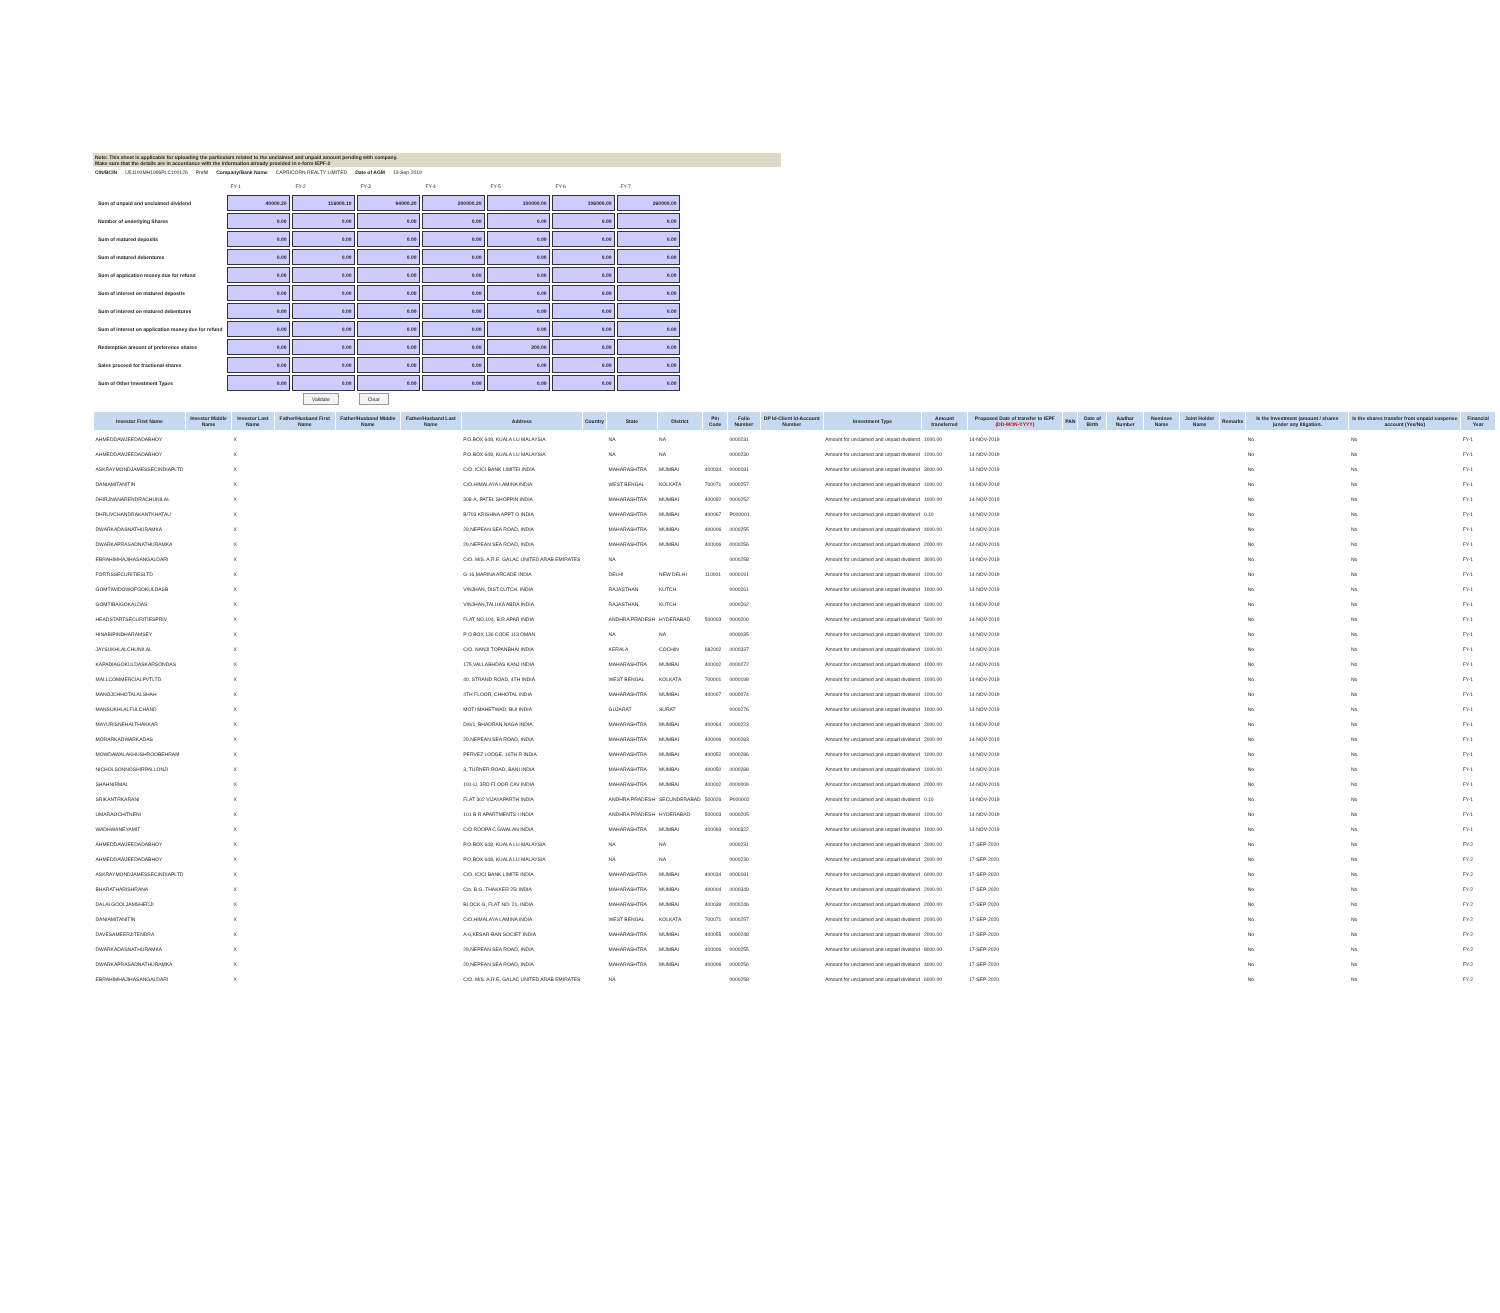Note: This sheet is applicable for uploading the particulars related to the unclaimed and unpaid amount pending with company.
Make sure that the details are in accordance with the information already provided in e-form IEPF-2
CIN/BCIN U51100MH1996PLC100126 Prefill Company/Bank Name CAPRICORN REALTY LIMITED Date of AGM 13-Sep-2019
| | FY-1 | FY-2 | FY-3 | FY-4 | FY-5 | FY-6 | FY-7 |
| Sum of unpaid and unclaimed dividend | 40000.20 | 116000.10 | 94000.20 | 200000.20 | 100000.00 | 106000.00 | 260000.00 |
| Number of underlying Shares | 0.00 | 0.00 | 0.00 | 0.00 | 0.00 | 0.00 | 0.00 |
| Sum of matured deposits | 0.00 | 0.00 | 0.00 | 0.00 | 0.00 | 0.00 | 0.00 |
| Sum of matured debentures | 0.00 | 0.00 | 0.00 | 0.00 | 0.00 | 0.00 | 0.00 |
| Sum of application money due for refund | 0.00 | 0.00 | 0.00 | 0.00 | 0.00 | 0.00 | 0.00 |
| Sum of interest on matured deposits | 0.00 | 0.00 | 0.00 | 0.00 | 0.00 | 0.00 | 0.00 |
| Sum of interest on matured debentures | 0.00 | 0.00 | 0.00 | 0.00 | 0.00 | 0.00 | 0.00 |
| Sum of interest on application money due for refund | 0.00 | 0.00 | 0.00 | 0.00 | 0.00 | 0.00 | 0.00 |
| Redemption amount of preference shares | 0.00 | 0.00 | 0.00 | 0.00 | 200.00 | 0.00 | 0.00 |
| Sales proceed for fractional shares | 0.00 | 0.00 | 0.00 | 0.00 | 0.00 | 0.00 | 0.00 |
| Sum of Other Investment Types | 0.00 | 0.00 | 0.00 | 0.00 | 0.00 | 0.00 | 0.00 |
Validate Clear
| Investor First Name | Investor Middle Name | Investor Last Name | Father/Husband First Name | Father/Husband Middle Name | Father/Husband Last Name | Address | Country | State | District | Pin Code | Folio Number | DP Id-Client Id-Account Number | Investment Type | Amount transferred | Proposed Date of transfer to IEPF (DD-MON-YYYY) | PAN | Date of Birth | Aadhar Number | Nominee Name | Joint Holder Name | Remarks | Is the Investment (amount / shares )under any litigation. | Is the shares transfer from unpaid suspense account (Yes/No) | Financial Year |
| --- | --- | --- | --- | --- | --- | --- | --- | --- | --- | --- | --- | --- | --- | --- | --- | --- | --- | --- | --- | --- | --- | --- | --- | --- |
| AHMEDDAWJEEDADABHOY | | X | | | | P.O.BOX 648, KUALA LU MALAYSIA | | NA | NA | | 0000231 | | Amount for unclaimed and unpaid dividend | 1000.00 | 14-NOV-2019 | | | | | | | No | No | FY-1 |
| AHMEDDAWJEEDADABHOY | | X | | | | P.O.BOX 648, KUALA LU MALAYSIA | | NA | NA | | 0000230 | | Amount for unclaimed and unpaid dividend | 1000.00 | 14-NOV-2019 | | | | | | | No | No | FY-1 |
| ASKRAYMONDJAMESSECINDIAPLTD | | X | | | | C/O. ICICI BANK LIMITEI INDIA | | MAHARASHTRA | MUMBAI | 400034 | 0000181 | | Amount for unclaimed and unpaid dividend | 3000.00 | 14-NOV-2019 | | | | | | | No | No | FY-1 |
| DANIAMITANITIN | | X | | | | C/O,HIMALAYA LAMINA INDIA | | WEST BENGAL | KOLKATA | 700071 | 0000257 | | Amount for unclaimed and unpaid dividend | 1000.00 | 14-NOV-2019 | | | | | | | No | No | FY-1 |
| DHIRJNANARENDRACHUNILAL | | X | | | | 308-A, PATEL SHOPPIN INDIA | | MAHARASHTRA | MUMBAI | 400092 | 0000252 | | Amount for unclaimed and unpaid dividend | 1000.00 | 14-NOV-2019 | | | | | | | No | No | FY-1 |
| DHRUVCHANDRAKANTKHATAU | | X | | | | B/703 KRISHNA APPT O INDIA | | MAHARASHTRA | MUMBAI | 400067 | P000001 | | Amount for unclaimed and unpaid dividend | 0.10 | 14-NOV-2019 | | | | | | | No | No | FY-1 |
| DWARKADASNATHURAMKA | | X | | | | 29,NEPEAN SEA ROAD, INDIA | | MAHARASHTRA | MUMBAI | 400006 | 0000255 | | Amount for unclaimed and unpaid dividend | 4000.00 | 14-NOV-2019 | | | | | | | No | No | FY-1 |
| DWARKAPRASADNATHURAMKA | | X | | | | 29,NEPEAN SEA ROAD, INDIA | | MAHARASHTRA | MUMBAI | 400006 | 0000256 | | Amount for unclaimed and unpaid dividend | 2000.00 | 14-NOV-2019 | | | | | | | No | No | FY-1 |
| EBRAHIMHAJIHASANGALDARI | | X | | | | C/O. M/S. A.R.E. GALAC UNITED ARAB EMIRATES | | NA | | | 0000258 | | Amount for unclaimed and unpaid dividend | 3000.00 | 14-NOV-2019 | | | | | | | No | No | FY-1 |
| FORTISSECURITIESLTD | | X | | | | G-16,MARINA ARCADE INDIA | | DELHI | NEW DELHI | 110001 | 0000191 | | Amount for unclaimed and unpaid dividend | 1000.00 | 14-NOV-2019 | | | | | | | No | No | FY-1 |
| GOMTIWIDOWOFGOKULDASB | | X | | | | VINJHAN, DIST.CUTCH. INDIA | | RAJASTHAN | KUTCH | | 0000261 | | Amount for unclaimed and unpaid dividend | 1000.00 | 14-NOV-2019 | | | | | | | No | No | FY-1 |
| GOMTIBAIGOKALDAS | | X | | | | VINJHAN,TALUKA ABDA INDIA | | RAJASTHAN | KUTCH | | 0000262 | | Amount for unclaimed and unpaid dividend | 1000.00 | 14-NOV-2019 | | | | | | | No | No | FY-1 |
| HEADSTARTSECURITIESPRIV | | X | | | | FLAT NO.104, B.R.APAR INDIA | | ANDHRA PRADESH | HYDERABAD | 500003 | 0000200 | | Amount for unclaimed and unpaid dividend | 5000.00 | 14-NOV-2019 | | | | | | | No | No | FY-1 |
| HINABIPINDHARAMSEY | | X | | | | P O BOX 136 CODE 113 OMAN | | NA | NA | | 0000035 | | Amount for unclaimed and unpaid dividend | 1000.00 | 14-NOV-2019 | | | | | | | No | No | FY-1 |
| JAYSUKHLALCHUNILAL | | X | | | | C/O. NANJI TOPANBHAI INDIA | | KERALA | COCHIN | 682002 | 0000337 | | Amount for unclaimed and unpaid dividend | 1000.00 | 14-NOV-2019 | | | | | | | No | No | FY-1 |
| KAPADIAGOKULDASKARSONDAS | | X | | | | 175,VALLABHDAS KANJ INDIA | | MAHARASHTRA | MUMBAI | 400002 | 0000272 | | Amount for unclaimed and unpaid dividend | 1000.00 | 14-NOV-2019 | | | | | | | No | No | FY-1 |
| MALLCOMMERCIALPVTLTD | | X | | | | 40, STRAND ROAD, 4TH INDIA | | WEST BENGAL | KOLKATA | 700001 | 0000198 | | Amount for unclaimed and unpaid dividend | 1000.00 | 14-NOV-2019 | | | | | | | No | No | FY-1 |
| MANOJCHHOTALALSHAH | | X | | | | 4TH FLOOR, CHHOTAL INDIA | | MAHARASHTRA | MUMBAI | 400007 | 0000074 | | Amount for unclaimed and unpaid dividend | 1000.00 | 14-NOV-2019 | | | | | | | No | No | FY-1 |
| MANSUKHLALFULCHAND | | X | | | | MOTI MAHETWAD, BUI INDIA | | GUJARAT | SURAT | | 0000276 | | Amount for unclaimed and unpaid dividend | 1000.00 | 14-NOV-2019 | | | | | | | No | No | FY-1 |
| MAYURISNEHALTHAKKAR | | X | | | | D/6/1, BHADRAN NAGA INDIA | | MAHARASHTRA | MUMBAI | 400064 | 0000223 | | Amount for unclaimed and unpaid dividend | 2000.00 | 14-NOV-2019 | | | | | | | No | No | FY-1 |
| MORARKADWARKADAS | | X | | | | 29,NEPEAN SEA ROAD, INDIA | | MAHARASHTRA | MUMBAI | 400006 | 0000283 | | Amount for unclaimed and unpaid dividend | 2000.00 | 14-NOV-2019 | | | | | | | No | No | FY-1 |
| MOWDAWALAKHUSHROOBEHRAM | | X | | | | PERVEZ LODGE, 16TH R INDIA | | MAHARASHTRA | MUMBAI | 400052 | 0000286 | | Amount for unclaimed and unpaid dividend | 1000.00 | 14-NOV-2019 | | | | | | | No | No | FY-1 |
| NICHOLSONNOSHIRPALLONJI | | X | | | | 3, TURNER ROAD, BANI INDIA | | MAHARASHTRA | MUMBAI | 400050 | 0000288 | | Amount for unclaimed and unpaid dividend | 1000.00 | 14-NOV-2019 | | | | | | | No | No | FY-1 |
| SHAHNIRMAL | | X | | | | 191-U, 3RD FLOOR CAV INDIA | | MAHARASHTRA | MUMBAI | 400002 | 0000009 | | Amount for unclaimed and unpaid dividend | 2000.00 | 14-NOV-2019 | | | | | | | No | No | FY-1 |
| SRIKANTRKARANI | | X | | | | FLAT 302 VIJAYAPARTH INDIA | | ANDHRA PRADESH | SECUNDERABAD | 500026 | P000002 | | Amount for unclaimed and unpaid dividend | 0.10 | 14-NOV-2019 | | | | | | | No | No | FY-1 |
| UMARAOCHITNENI | | X | | | | 101 B R APARTMENTS I INDIA | | ANDHRA PRADESH | HYDERABAD | 500003 | 0000205 | | Amount for unclaimed and unpaid dividend | 1000.00 | 14-NOV-2019 | | | | | | | No | No | FY-1 |
| WADHWANEYAMIT | | X | | | | C/O ROOPA C GWALAN INDIA | | MAHARASHTRA | MUMBAI | 400093 | 0000322 | | Amount for unclaimed and unpaid dividend | 1000.00 | 14-NOV-2019 | | | | | | | No | No | FY-1 |
| AHMEDDAWJEEDADABHOY | | X | | | | P.O.BOX 648, KUALA LU MALAYSIA | | NA | NA | | 0000231 | | Amount for unclaimed and unpaid dividend | 2000.00 | 17-SEP-2020 | | | | | | | No | No | FY-2 |
| AHMEDDAWJEEDADABHOY | | X | | | | P.O.BOX 648, KUALA LU MALAYSIA | | NA | NA | | 0000230 | | Amount for unclaimed and unpaid dividend | 2000.00 | 17-SEP-2020 | | | | | | | No | No | FY-2 |
| ASKRAYMONDJAMESSECINDIAPLTD | | X | | | | C/O. ICICI BANK LIMITE INDIA | | MAHARASHTRA | MUMBAI | 400034 | 0000181 | | Amount for unclaimed and unpaid dividend | 6000.00 | 17-SEP-2020 | | | | | | | No | No | FY-2 |
| BHARATHARISHRANA | | X | | | | C/o. B.G. THAKKER 25/ INDIA | | MAHARASHTRA | MUMBAI | 400004 | 0000349 | | Amount for unclaimed and unpaid dividend | 2000.00 | 17-SEP-2020 | | | | | | | No | No | FY-2 |
| DALALGOOLJAMSHEDJI | | X | | | | BLOCK G, FLAT NO. 21, INDIA | | MAHARASHTRA | MUMBAI | 400039 | 0000246 | | Amount for unclaimed and unpaid dividend | 2000.00 | 17-SEP-2020 | | | | | | | No | No | FY-2 |
| DANIAMITANITIN | | X | | | | C/O,HIMALAYA LAMINA INDIA | | WEST BENGAL | KOLKATA | 700071 | 0000257 | | Amount for unclaimed and unpaid dividend | 2000.00 | 17-SEP-2020 | | | | | | | No | No | FY-2 |
| DAVESAMEERJITENDRA | | X | | | | A-6,KESAR-BAN SOCIET INDIA | | MAHARASHTRA | MUMBAI | 400055 | 0000248 | | Amount for unclaimed and unpaid dividend | 2000.00 | 17-SEP-2020 | | | | | | | No | No | FY-2 |
| DWARKADASNATHURAMKA | | X | | | | 29,NEPEAN SEA ROAD, INDIA | | MAHARASHTRA | MUMBAI | 400006 | 0000255 | | Amount for unclaimed and unpaid dividend | 8000.00 | 17-SEP-2020 | | | | | | | No | No | FY-2 |
| DWARKAPRASADNATHURAMKA | | X | | | | 29,NEPEAN SEA ROAD, INDIA | | MAHARASHTRA | MUMBAI | 400006 | 0000256 | | Amount for unclaimed and unpaid dividend | 4000.00 | 17-SEP-2020 | | | | | | | No | No | FY-2 |
| EBRAHIMHAJIHASANGALDARI | | X | | | | C/O. M/S. A.R.E. GALAC UNITED ARAB EMIRATES | | NA | | | 0000258 | | Amount for unclaimed and unpaid dividend | 6000.00 | 17-SEP-2020 | | | | | | | No | No | FY-2 |